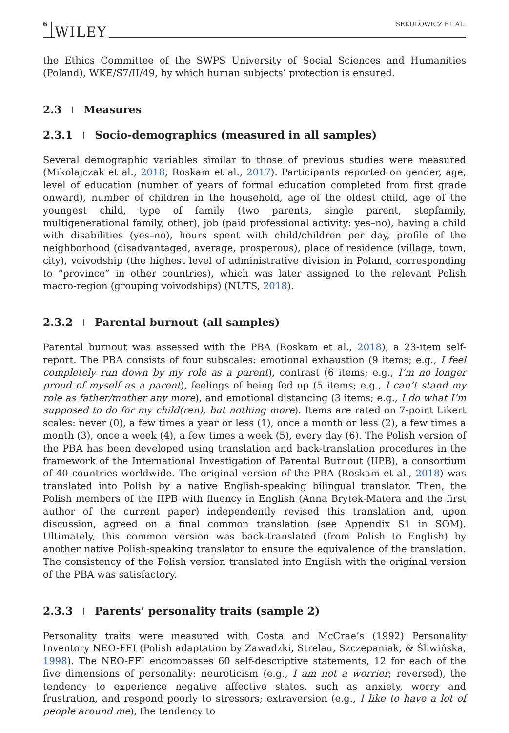6 WILEY SEKULOWICZ ET AL.
the Ethics Committee of the SWPS University of Social Sciences and Humanities (Poland), WKE/S7/II/49, by which human subjects’ protection is ensured.
2.3 Measures
2.3.1 Socio-demographics (measured in all samples)
Several demographic variables similar to those of previous studies were measured (Mikolajczak et al., 2018; Roskam et al., 2017). Participants reported on gender, age, level of education (number of years of formal education completed from first grade onward), number of children in the household, age of the oldest child, age of the youngest child, type of family (two parents, single parent, stepfamily, multigenerational family, other), job (paid professional activity: yes–no), having a child with disabilities (yes–no), hours spent with child/children per day, profile of the neighborhood (disadvantaged, average, prosperous), place of residence (village, town, city), voivodship (the highest level of administrative division in Poland, corresponding to “province” in other countries), which was later assigned to the relevant Polish macro-region (grouping voivodships) (NUTS, 2018).
2.3.2 Parental burnout (all samples)
Parental burnout was assessed with the PBA (Roskam et al., 2018), a 23-item self-report. The PBA consists of four subscales: emotional exhaustion (9 items; e.g., I feel completely run down by my role as a parent), contrast (6 items; e.g., I’m no longer proud of myself as a parent), feelings of being fed up (5 items; e.g., I can’t stand my role as father/mother any more), and emotional distancing (3 items; e.g., I do what I’m supposed to do for my child(ren), but nothing more). Items are rated on 7-point Likert scales: never (0), a few times a year or less (1), once a month or less (2), a few times a month (3), once a week (4), a few times a week (5), every day (6). The Polish version of the PBA has been developed using translation and back-translation procedures in the framework of the International Investigation of Parental Burnout (IIPB), a consortium of 40 countries worldwide. The original version of the PBA (Roskam et al., 2018) was translated into Polish by a native English-speaking bilingual translator. Then, the Polish members of the IIPB with fluency in English (Anna Brytek-Matera and the first author of the current paper) independently revised this translation and, upon discussion, agreed on a final common translation (see Appendix S1 in SOM). Ultimately, this common version was back-translated (from Polish to English) by another native Polish-speaking translator to ensure the equivalence of the translation. The consistency of the Polish version translated into English with the original version of the PBA was satisfactory.
2.3.3 Parents’ personality traits (sample 2)
Personality traits were measured with Costa and McCrae’s (1992) Personality Inventory NEO-FFI (Polish adaptation by Zawadzki, Strelau, Szczepaniak, & Śliwińska, 1998). The NEO-FFI encompasses 60 self-descriptive statements, 12 for each of the five dimensions of personality: neuroticism (e.g., I am not a worrier; reversed), the tendency to experience negative affective states, such as anxiety, worry and frustration, and respond poorly to stressors; extraversion (e.g., I like to have a lot of people around me), the tendency to